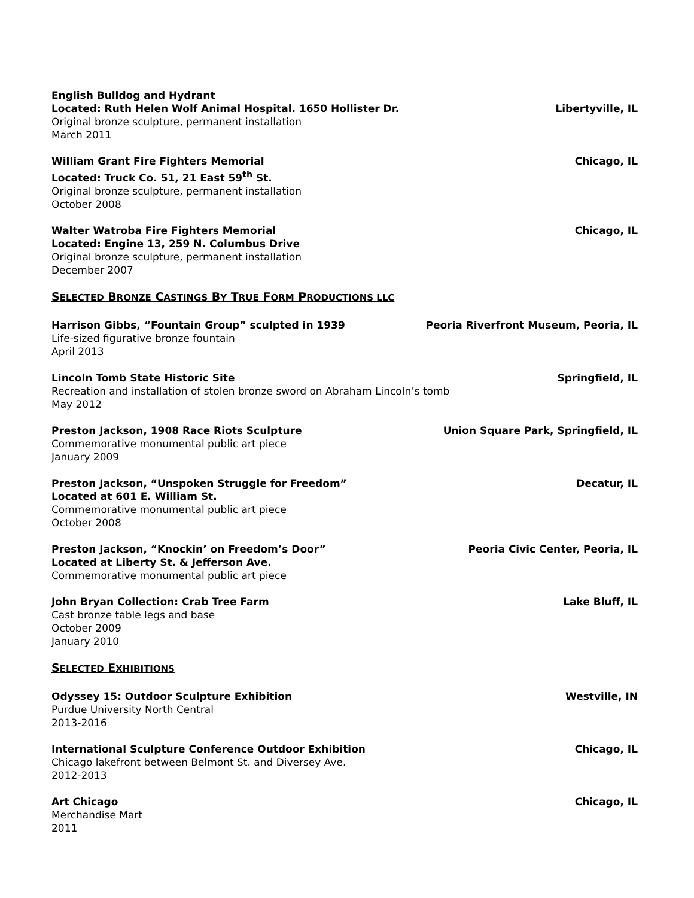English Bulldog and Hydrant
Located: Ruth Helen Wolf Animal Hospital. 1650 Hollister Dr. Libertyville, IL
Original bronze sculpture, permanent installation
March 2011
William Grant Fire Fighters Memorial Chicago, IL
Located: Truck Co. 51, 21 East 59<sup>th</sup> St.
Original bronze sculpture, permanent installation
October 2008
Walter Watroba Fire Fighters Memorial Chicago, IL
Located: Engine 13, 259 N. Columbus Drive
Original bronze sculpture, permanent installation
December 2007
SELECTED BRONZE CASTINGS BY TRUE FORM PRODUCTIONS LLC
Harrison Gibbs, “Fountain Group” sculpted in 1939 Peoria Riverfront Museum, Peoria, IL
Life-sized figurative bronze fountain
April 2013
Lincoln Tomb State Historic Site Springfield, IL
Recreation and installation of stolen bronze sword on Abraham Lincoln’s tomb
May 2012
Preston Jackson, 1908 Race Riots Sculpture Union Square Park, Springfield, IL
Commemorative monumental public art piece
January 2009
Preston Jackson, “Unspoken Struggle for Freedom” Decatur, IL
Located at 601 E. William St.
Commemorative monumental public art piece
October 2008
Preston Jackson, “Knockin’ on Freedom’s Door” Peoria Civic Center, Peoria, IL
Located at Liberty St. & Jefferson Ave.
Commemorative monumental public art piece
John Bryan Collection: Crab Tree Farm Lake Bluff, IL
Cast bronze table legs and base
October 2009
January 2010
SELECTED EXHIBITIONS
Odyssey 15: Outdoor Sculpture Exhibition Westville, IN
Purdue University North Central
2013-2016
International Sculpture Conference Outdoor Exhibition Chicago, IL
Chicago lakefront between Belmont St. and Diversey Ave.
2012-2013
Art Chicago Chicago, IL
Merchandise Mart
2011